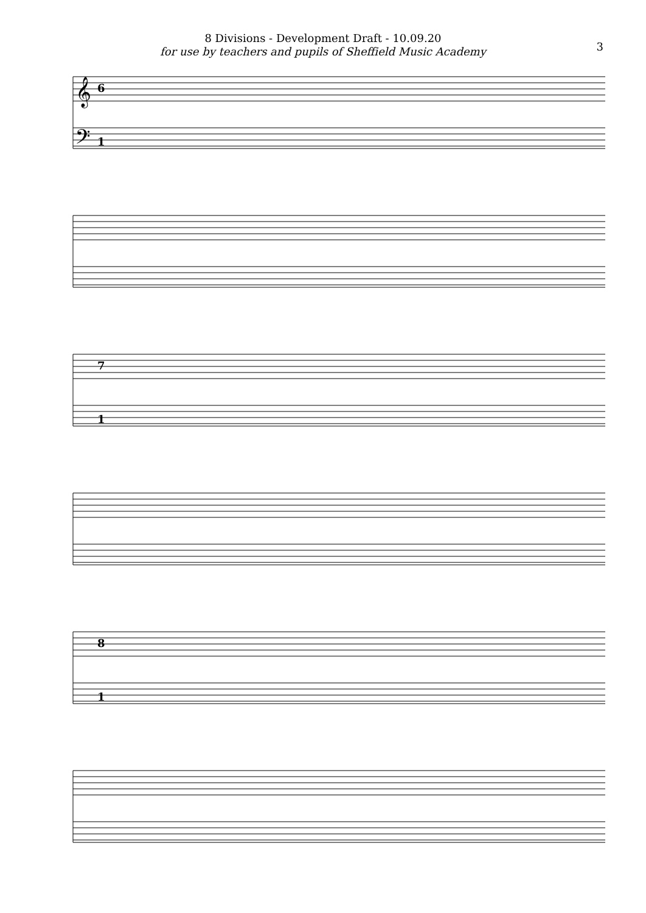8 Divisions - Development Draft - 10.09.20
for use by teachers and pupils of Sheffield Music Academy
3
𝄞
𝄢
6
1
7
1
8
1